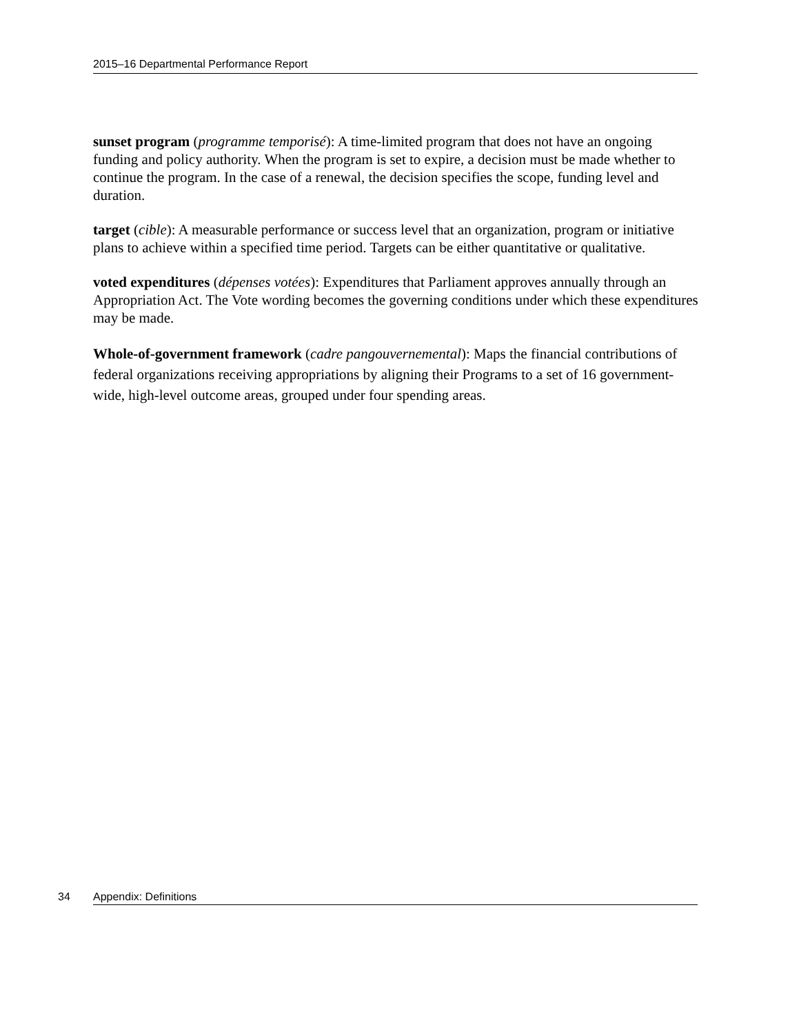2015–16 Departmental Performance Report
sunset program (programme temporisé): A time-limited program that does not have an ongoing funding and policy authority. When the program is set to expire, a decision must be made whether to continue the program. In the case of a renewal, the decision specifies the scope, funding level and duration.
target (cible): A measurable performance or success level that an organization, program or initiative plans to achieve within a specified time period. Targets can be either quantitative or qualitative.
voted expenditures (dépenses votées): Expenditures that Parliament approves annually through an Appropriation Act. The Vote wording becomes the governing conditions under which these expenditures may be made.
Whole-of-government framework (cadre pangouvernemental): Maps the financial contributions of federal organizations receiving appropriations by aligning their Programs to a set of 16 government-wide, high-level outcome areas, grouped under four spending areas.
34 Appendix: Definitions